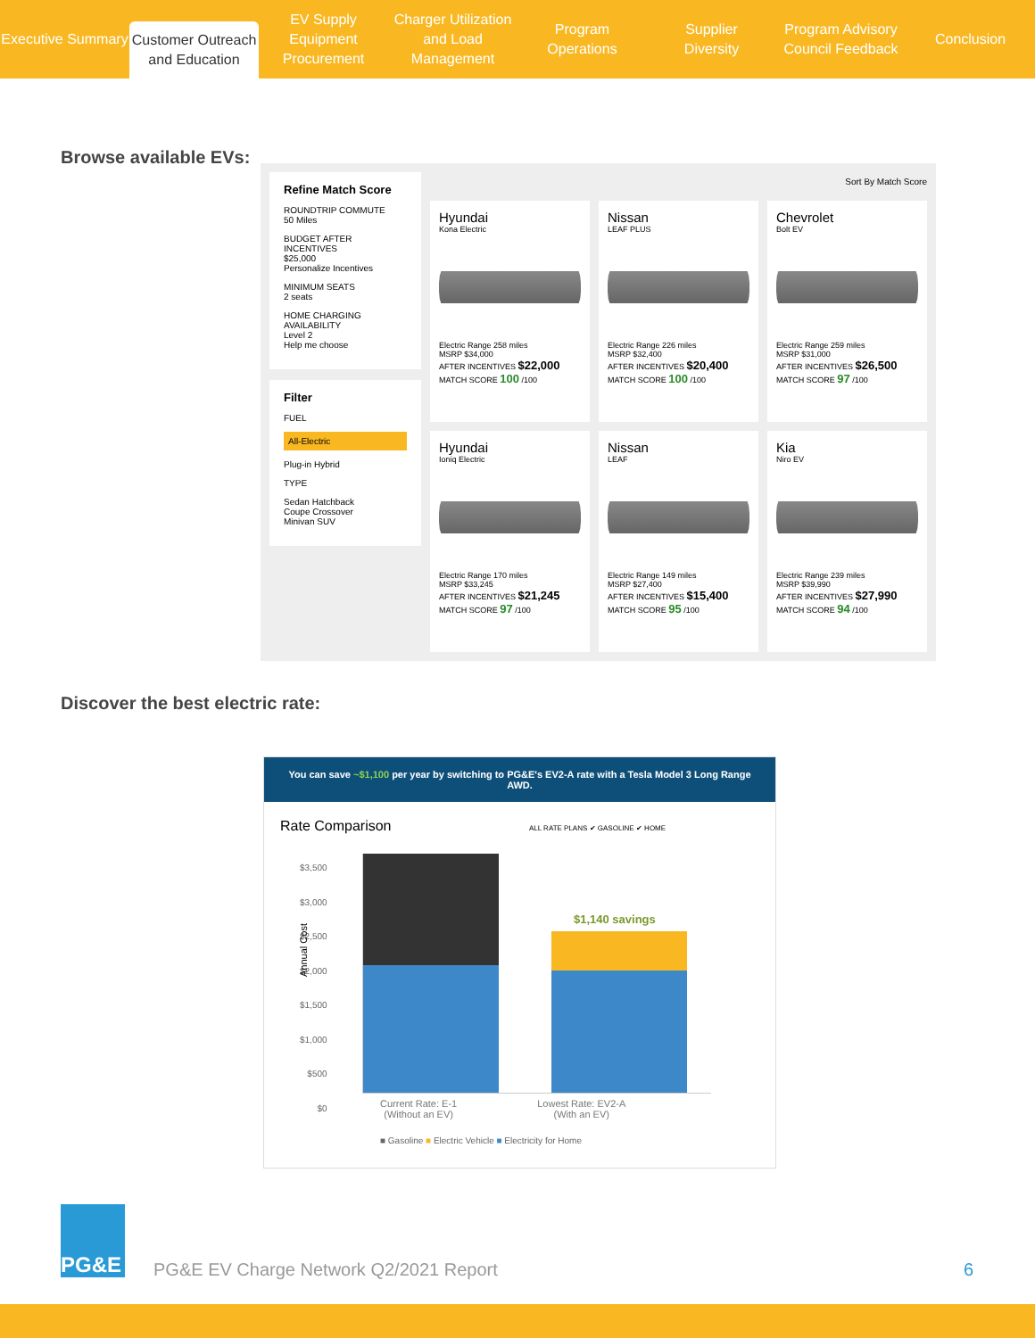Executive Summary
Customer Outreach
and Education
EV Supply Equipment
Procurement
Charger Utilization
and Load Management
Program
Operations
Supplier
Diversity
Program Advisory
Council Feedback
Conclusion
Browse available EVs:
Refine Match Score
ROUNDTRIP COMMUTE
50 Miles
BUDGET AFTER INCENTIVES
$25,000
Personalize Incentives
MINIMUM SEATS
2 seats
HOME CHARGING AVAILABILITY
Level 2
Help me choose
Filter
FUEL
All-Electric
Plug-in Hybrid
TYPE
Sedan Hatchback
Coupe Crossover
Minivan SUV
Sort By Match Score
Hyundai
Kona Electric
Electric Range 258 miles
MSRP $34,000
AFTER INCENTIVES $22,000 MATCH SCORE 100 /100
Nissan
LEAF PLUS
Electric Range 226 miles
MSRP $32,400
AFTER INCENTIVES $20,400 MATCH SCORE 100 /100
Chevrolet
Bolt EV
Electric Range 259 miles
MSRP $31,000
AFTER INCENTIVES $26,500 MATCH SCORE 97 /100
Hyundai
Ioniq Electric
Electric Range 170 miles
MSRP $33,245
AFTER INCENTIVES $21,245 MATCH SCORE 97 /100
Nissan
LEAF
Electric Range 149 miles
MSRP $27,400
AFTER INCENTIVES $15,400 MATCH SCORE 95 /100
Kia
Niro EV
Electric Range 239 miles
MSRP $39,990
AFTER INCENTIVES $27,990 MATCH SCORE 94 /100
Discover the best electric rate:
You can save ~$1,100 per year by switching to PG&E's EV2-A rate with a Tesla Model 3 Long Range AWD.
Rate Comparison ALL RATE PLANS ✔ GASOLINE ✔ HOME
$3,500
$3,000
$2,500
$2,000
$1,500
$1,000
$500
$0
$1,140 savings
Current Rate: E-1
(Without an EV) Lowest Rate: EV2-A
(With an EV)
■ Gasoline ■ Electric Vehicle ■ Electricity for Home
Annual Cost
PG&E
PG&E EV Charge Network Q2/2021 Report
6